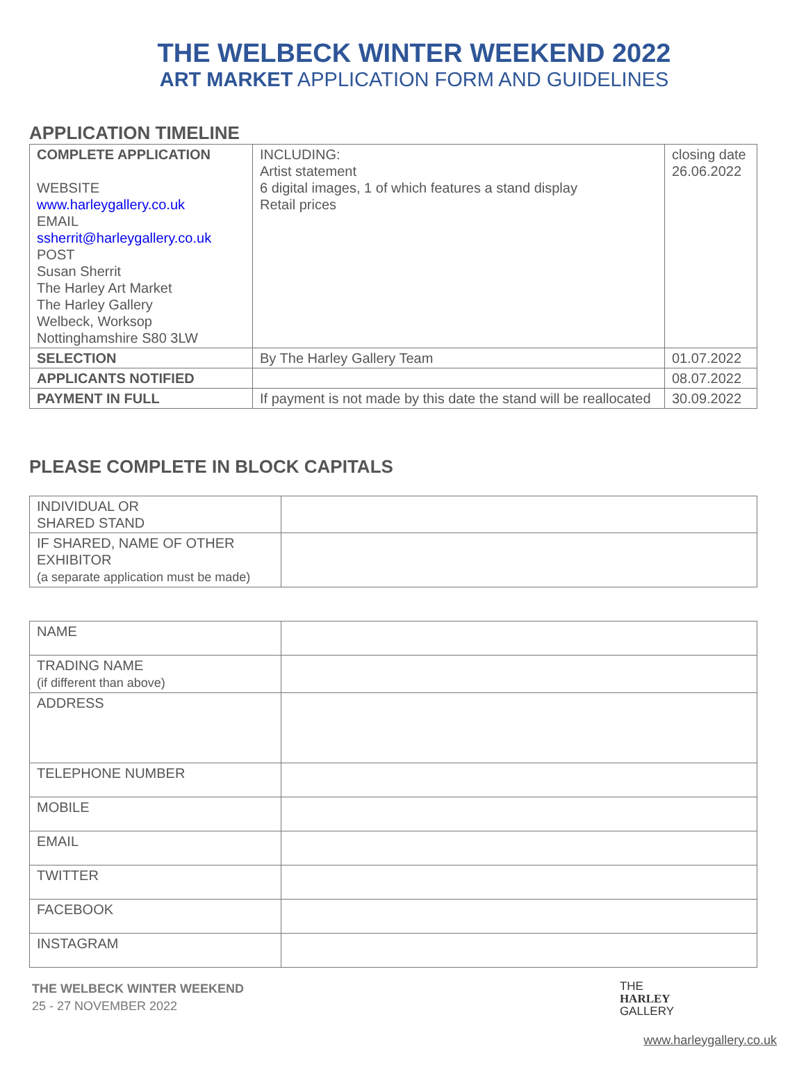THE WELBECK WINTER WEEKEND 2022
ART MARKET APPLICATION FORM AND GUIDELINES
APPLICATION TIMELINE
| COMPLETE APPLICATION WEBSITE www.harleygallery.co.uk EMAIL ssherrit@harleygallery.co.uk POST Susan Sherrit The Harley Art Market The Harley Gallery Welbeck, Worksop Nottinghamshire S80 3LW | INCLUDING: Artist statement 6 digital images, 1 of which features a stand display Retail prices | closing date 26.06.2022 |
| SELECTION | By The Harley Gallery Team | 01.07.2022 |
| APPLICANTS NOTIFIED | | 08.07.2022 |
| PAYMENT IN FULL | If payment is not made by this date the stand will be reallocated | 30.09.2022 |
PLEASE COMPLETE IN BLOCK CAPITALS
| INDIVIDUAL OR SHARED STAND | |
| IF SHARED, NAME OF OTHER EXHIBITOR (a separate application must be made) | |
| NAME | |
| TRADING NAME (if different than above) | |
| ADDRESS | |
| TELEPHONE NUMBER | |
| MOBILE | |
| EMAIL | |
| TWITTER | |
| FACEBOOK | |
| INSTAGRAM | |
THE WELBECK WINTER WEEKEND
25 - 27 NOVEMBER 2022
THE
HARLEY
GALLERY
www.harleygallery.co.uk